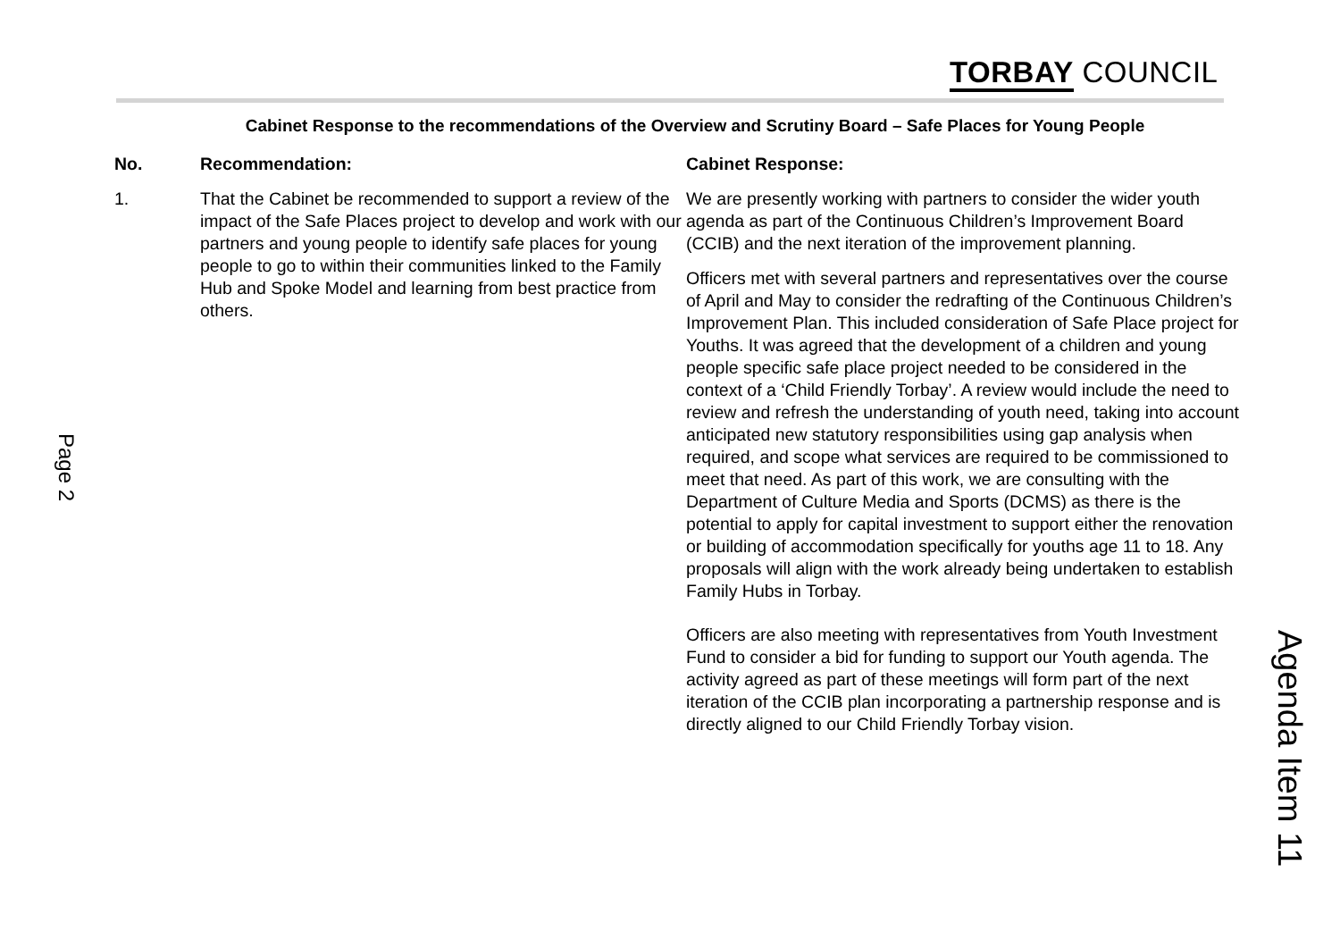TORBAY COUNCIL
Cabinet Response to the recommendations of the Overview and Scrutiny Board – Safe Places for Young People
| No. | Recommendation: | Cabinet Response: |
| --- | --- | --- |
| 1. | That the Cabinet be recommended to support a review of the impact of the Safe Places project to develop and work with our partners and young people to identify safe places for young people to go to within their communities linked to the Family Hub and Spoke Model and learning from best practice from others. | We are presently working with partners to consider the wider youth agenda as part of the Continuous Children’s Improvement Board (CCIB) and the next iteration of the improvement planning. Officers met with several partners and representatives over the course of April and May to consider the redrafting of the Continuous Children’s Improvement Plan. This included consideration of Safe Place project for Youths. It was agreed that the development of a children and young people specific safe place project needed to be considered in the context of a ‘Child Friendly Torbay’. A review would include the need to review and refresh the understanding of youth need, taking into account anticipated new statutory responsibilities using gap analysis when required, and scope what services are required to be commissioned to meet that need. As part of this work, we are consulting with the Department of Culture Media and Sports (DCMS) as there is the potential to apply for capital investment to support either the renovation or building of accommodation specifically for youths age 11 to 18. Any proposals will align with the work already being undertaken to establish Family Hubs in Torbay. Officers are also meeting with representatives from Youth Investment Fund to consider a bid for funding to support our Youth agenda. The activity agreed as part of these meetings will form part of the next iteration of the CCIB plan incorporating a partnership response and is directly aligned to our Child Friendly Torbay vision. |
Page 2
Agenda Item 11